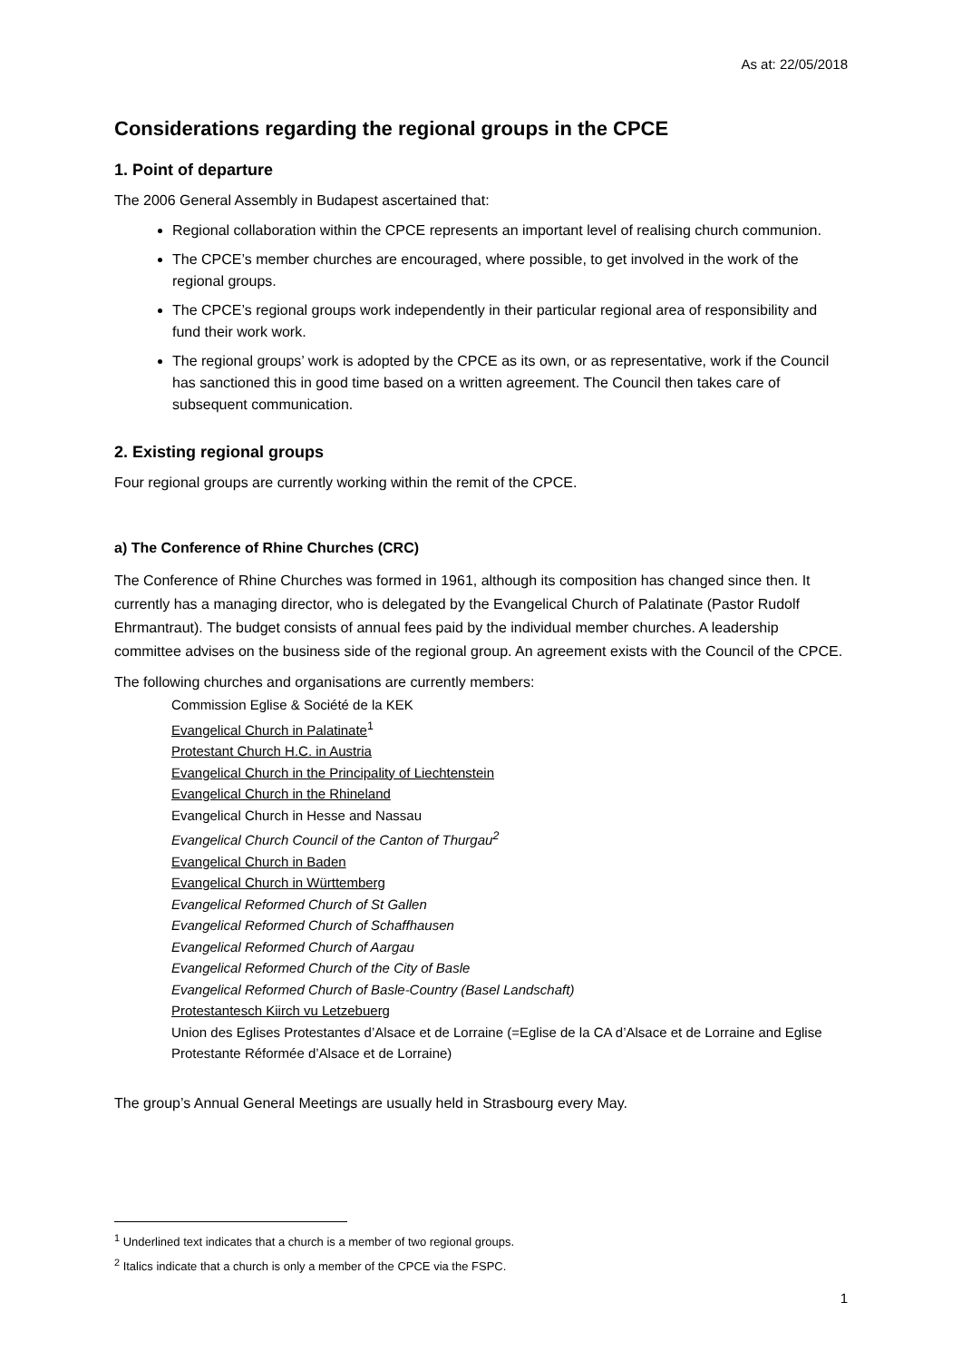As at: 22/05/2018
Considerations regarding the regional groups in the CPCE
1. Point of departure
The 2006 General Assembly in Budapest ascertained that:
Regional collaboration within the CPCE represents an important level of realising church communion.
The CPCE’s member churches are encouraged, where possible, to get involved in the work of the regional groups.
The CPCE’s regional groups work independently in their particular regional area of responsibility and fund their work work.
The regional groups’ work is adopted by the CPCE as its own, or as representative, work if the Council has sanctioned this in good time based on a written agreement. The Council then takes care of subsequent communication.
2. Existing regional groups
Four regional groups are currently working within the remit of the CPCE.
a) The Conference of Rhine Churches (CRC)
The Conference of Rhine Churches was formed in 1961, although its composition has changed since then. It currently has a managing director, who is delegated by the Evangelical Church of Palatinate (Pastor Rudolf Ehrmantraut). The budget consists of annual fees paid by the individual member churches. A leadership committee advises on the business side of the regional group. An agreement exists with the Council of the CPCE.
The following churches and organisations are currently members:
Commission Eglise & Société de la KEK
Evangelical Church in Palatinate<sup>1</sup>
Protestant Church H.C. in Austria
Evangelical Church in the Principality of Liechtenstein
Evangelical Church in the Rhineland
Evangelical Church in Hesse and Nassau
Evangelical Church Council of the Canton of Thurgau<sup>2</sup>
Evangelical Church in Baden
Evangelical Church in Württemberg
Evangelical Reformed Church of St Gallen
Evangelical Reformed Church of Schaffhausen
Evangelical Reformed Church of Aargau
Evangelical Reformed Church of the City of Basle
Evangelical Reformed Church of Basle-Country (Basel Landschaft)
Protestantesch Kiirch vu Letzebuerg
Union des Eglises Protestantes d’Alsace et de Lorraine (=Eglise de la CA d’Alsace et de Lorraine and Eglise Protestante Réformée d’Alsace et de Lorraine)
The group’s Annual General Meetings are usually held in Strasbourg every May.
<sup>1</sup> Underlined text indicates that a church is a member of two regional groups.
<sup>2</sup> Italics indicate that a church is only a member of the CPCE via the FSPC.
1